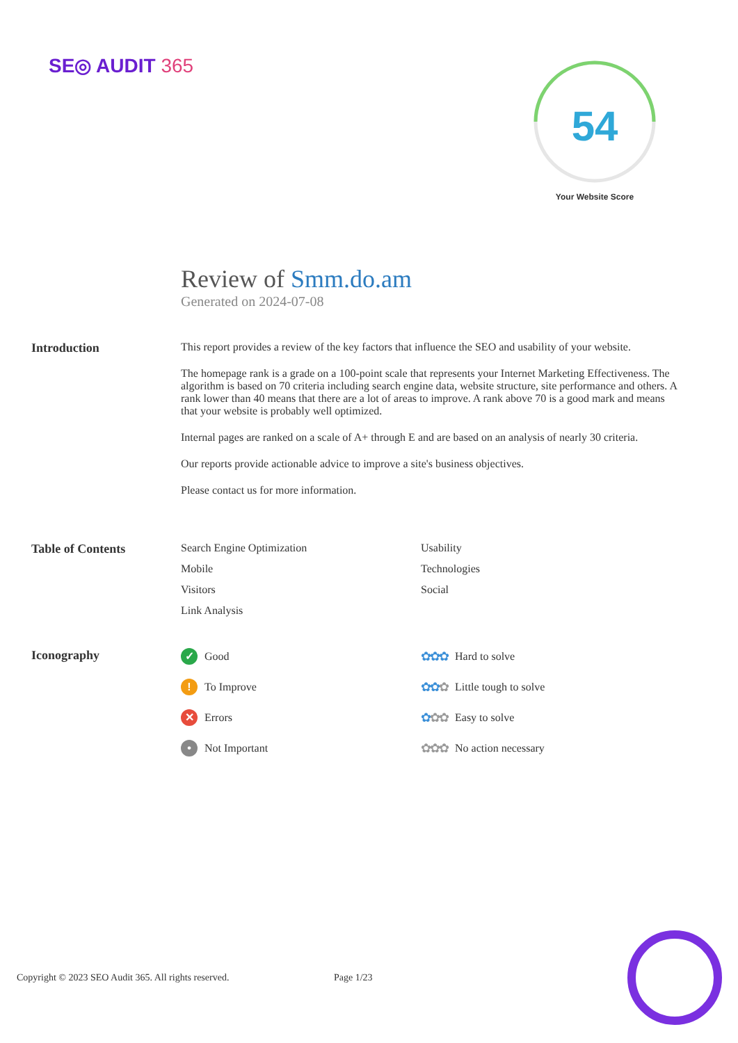SE◎ AUDIT 365
54
Your Website Score
Review of Smm.do.am
Generated on 2024-07-08
Introduction This report provides a review of the key factors that influence the SEO and usability of your website.
The homepage rank is a grade on a 100-point scale that represents your Internet Marketing Effectiveness. The algorithm is based on 70 criteria including search engine data, website structure, site performance and others. A rank lower than 40 means that there are a lot of areas to improve. A rank above 70 is a good mark and means that your website is probably well optimized.
Internal pages are ranked on a scale of A+ through E and are based on an analysis of nearly 30 criteria.
Our reports provide actionable advice to improve a site's business objectives.
Please contact us for more information.
Table of Contents Search Engine Optimization
Usability
Mobile
Technologies
Visitors
Social
Link Analysis
Iconography
✓ Good
✿✿✿ Hard to solve
! To Improve
✿✿✿ Little tough to solve
✕ Errors
✿✿✿ Easy to solve
• Not Important
✿✿✿ No action necessary
Copyright © 2023 SEO Audit 365. All rights reserved.
Page 1/23